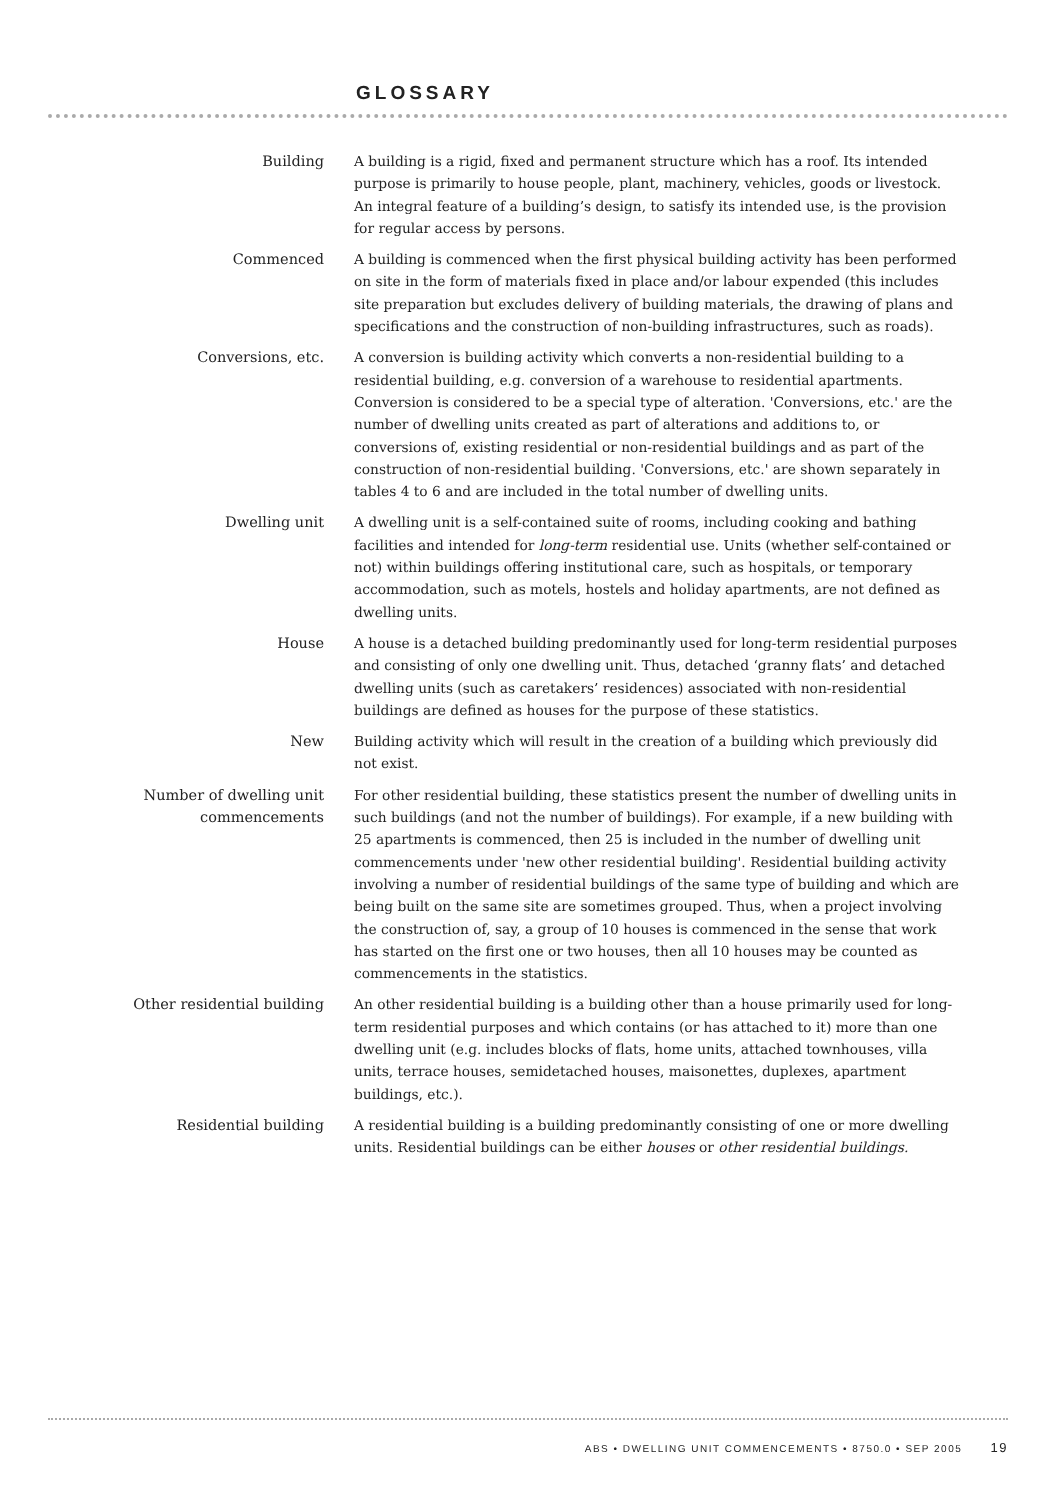GLOSSARY
Building A building is a rigid, fixed and permanent structure which has a roof. Its intended purpose is primarily to house people, plant, machinery, vehicles, goods or livestock. An integral feature of a building’s design, to satisfy its intended use, is the provision for regular access by persons.
Commenced A building is commenced when the first physical building activity has been performed on site in the form of materials fixed in place and/or labour expended (this includes site preparation but excludes delivery of building materials, the drawing of plans and specifications and the construction of non-building infrastructures, such as roads).
Conversions, etc. A conversion is building activity which converts a non-residential building to a residential building, e.g. conversion of a warehouse to residential apartments. Conversion is considered to be a special type of alteration. 'Conversions, etc.' are the number of dwelling units created as part of alterations and additions to, or conversions of, existing residential or non-residential buildings and as part of the construction of non-residential building. 'Conversions, etc.' are shown separately in tables 4 to 6 and are included in the total number of dwelling units.
Dwelling unit A dwelling unit is a self-contained suite of rooms, including cooking and bathing facilities and intended for long-term residential use. Units (whether self-contained or not) within buildings offering institutional care, such as hospitals, or temporary accommodation, such as motels, hostels and holiday apartments, are not defined as dwelling units.
House A house is a detached building predominantly used for long-term residential purposes and consisting of only one dwelling unit. Thus, detached ‘granny flats’ and detached dwelling units (such as caretakers’ residences) associated with non-residential buildings are defined as houses for the purpose of these statistics.
New Building activity which will result in the creation of a building which previously did not exist.
Number of dwelling unit
commencements
For other residential building, these statistics present the number of dwelling units in such buildings (and not the number of buildings). For example, if a new building with 25 apartments is commenced, then 25 is included in the number of dwelling unit commencements under 'new other residential building'. Residential building activity involving a number of residential buildings of the same type of building and which are being built on the same site are sometimes grouped. Thus, when a project involving the construction of, say, a group of 10 houses is commenced in the sense that work has started on the first one or two houses, then all 10 houses may be counted as commencements in the statistics.
Other residential building An other residential building is a building other than a house primarily used for long-term residential purposes and which contains (or has attached to it) more than one dwelling unit (e.g. includes blocks of flats, home units, attached townhouses, villa units, terrace houses, semidetached houses, maisonettes, duplexes, apartment buildings, etc.).
Residential building A residential building is a building predominantly consisting of one or more dwelling units. Residential buildings can be either houses or other residential buildings.
ABS • DWELLING UNIT COMMENCEMENTS • 8750.0 • SEP 2005 19